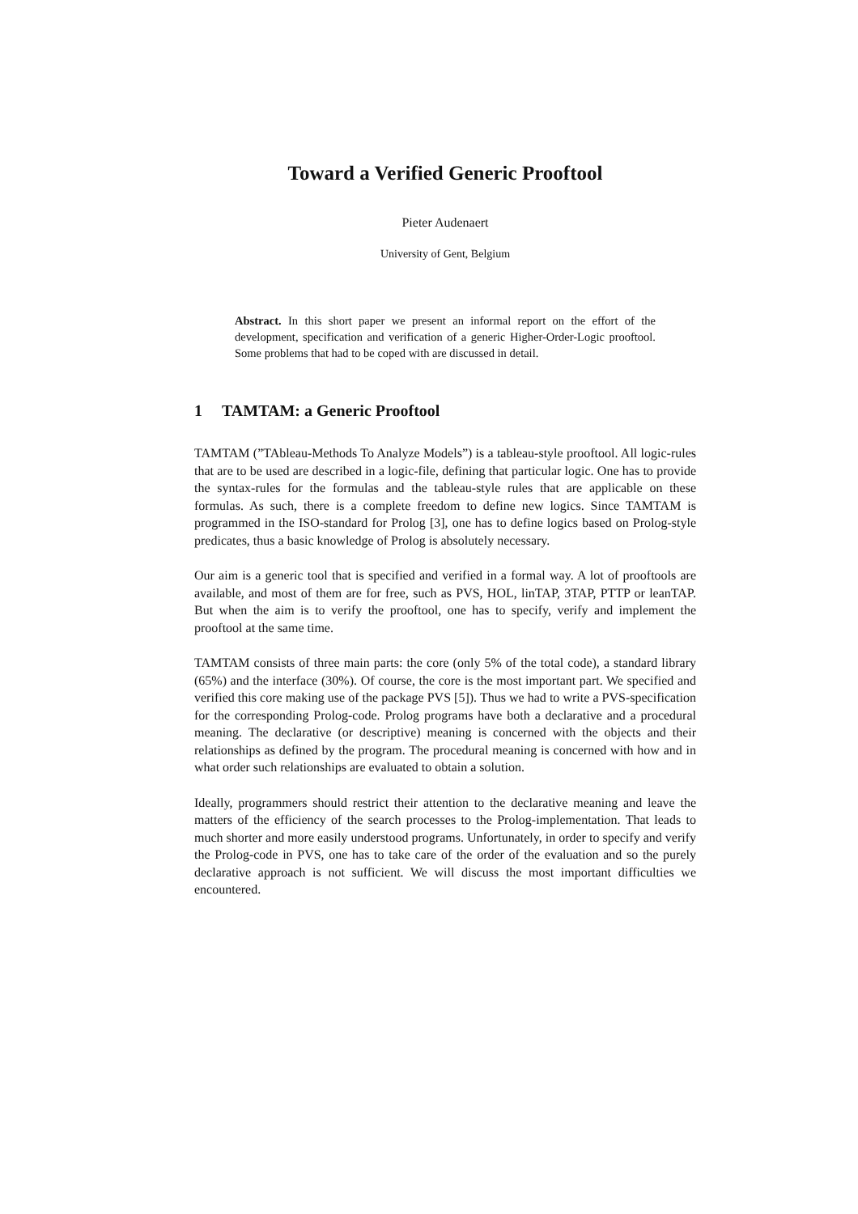Toward a Verified Generic Prooftool
Pieter Audenaert
University of Gent, Belgium
Abstract. In this short paper we present an informal report on the effort of the development, specification and verification of a generic Higher-Order-Logic prooftool. Some problems that had to be coped with are discussed in detail.
1 TAMTAM: a Generic Prooftool
TAMTAM (”TAbleau-Methods To Analyze Models”) is a tableau-style prooftool. All logic-rules that are to be used are described in a logic-file, defining that particular logic. One has to provide the syntax-rules for the formulas and the tableau-style rules that are applicable on these formulas. As such, there is a complete freedom to define new logics. Since TAMTAM is programmed in the ISO-standard for Prolog [3], one has to define logics based on Prolog-style predicates, thus a basic knowledge of Prolog is absolutely necessary.
Our aim is a generic tool that is specified and verified in a formal way. A lot of prooftools are available, and most of them are for free, such as PVS, HOL, linTAP, 3TAP, PTTP or leanTAP. But when the aim is to verify the prooftool, one has to specify, verify and implement the prooftool at the same time.
TAMTAM consists of three main parts: the core (only 5% of the total code), a standard library (65%) and the interface (30%). Of course, the core is the most important part. We specified and verified this core making use of the package PVS [5]). Thus we had to write a PVS-specification for the corresponding Prolog-code. Prolog programs have both a declarative and a procedural meaning. The declarative (or descriptive) meaning is concerned with the objects and their relationships as defined by the program. The procedural meaning is concerned with how and in what order such relationships are evaluated to obtain a solution.
Ideally, programmers should restrict their attention to the declarative meaning and leave the matters of the efficiency of the search processes to the Prolog-implementation. That leads to much shorter and more easily understood programs. Unfortunately, in order to specify and verify the Prolog-code in PVS, one has to take care of the order of the evaluation and so the purely declarative approach is not sufficient. We will discuss the most important difficulties we encountered.